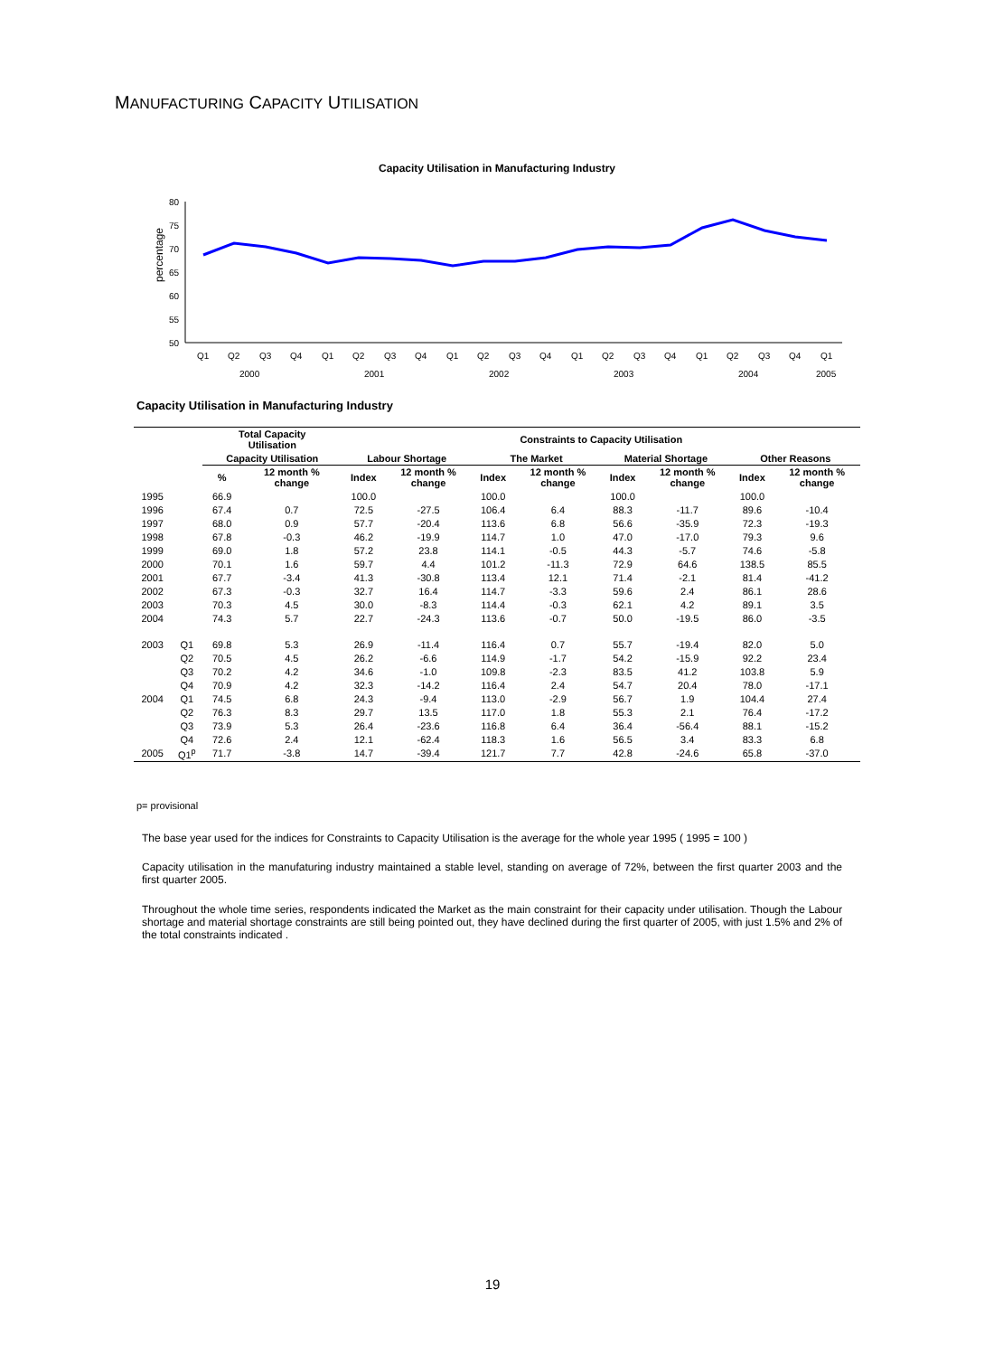MANUFACTURING CAPACITY UTILISATION
Capacity Utilisation in Manufacturing Industry
percentage
80
75
70
65
60
55
50
Q1
Q2
Q3
Q4
Q1
Q2
Q3
Q4
Q1
Q2
Q3
Q4
Q1
Q2
Q3
Q4
Q1
Q2
Q3
Q4
Q1
2000
2001
2002
2003
2004
2005
Capacity Utilisation in Manufacturing Industry
| | | Total Capacity Utilisation | | Constraints to Capacity Utilisation | | | | | | | |
| --- | --- | --- | --- | --- | --- | --- | --- | --- | --- | --- | --- |
| | | Capacity Utilisation | | Labour Shortage | | The Market | | Material Shortage | | Other Reasons | |
| | | % | 12 month % change | Index | 12 month % change | Index | 12 month % change | Index | 12 month % change | Index | 12 month % change |
| 1995 | | 66.9 | | 100.0 | | 100.0 | | 100.0 | | 100.0 | |
| 1996 | | 67.4 | 0.7 | 72.5 | -27.5 | 106.4 | 6.4 | 88.3 | -11.7 | 89.6 | -10.4 |
| 1997 | | 68.0 | 0.9 | 57.7 | -20.4 | 113.6 | 6.8 | 56.6 | -35.9 | 72.3 | -19.3 |
| 1998 | | 67.8 | -0.3 | 46.2 | -19.9 | 114.7 | 1.0 | 47.0 | -17.0 | 79.3 | 9.6 |
| 1999 | | 69.0 | 1.8 | 57.2 | 23.8 | 114.1 | -0.5 | 44.3 | -5.7 | 74.6 | -5.8 |
| 2000 | | 70.1 | 1.6 | 59.7 | 4.4 | 101.2 | -11.3 | 72.9 | 64.6 | 138.5 | 85.5 |
| 2001 | | 67.7 | -3.4 | 41.3 | -30.8 | 113.4 | 12.1 | 71.4 | -2.1 | 81.4 | -41.2 |
| 2002 | | 67.3 | -0.3 | 32.7 | 16.4 | 114.7 | -3.3 | 59.6 | 2.4 | 86.1 | 28.6 |
| 2003 | | 70.3 | 4.5 | 30.0 | -8.3 | 114.4 | -0.3 | 62.1 | 4.2 | 89.1 | 3.5 |
| 2004 | | 74.3 | 5.7 | 22.7 | -24.3 | 113.6 | -0.7 | 50.0 | -19.5 | 86.0 | -3.5 |
| 2003 | Q1 | 69.8 | 5.3 | 26.9 | -11.4 | 116.4 | 0.7 | 55.7 | -19.4 | 82.0 | 5.0 |
| | Q2 | 70.5 | 4.5 | 26.2 | -6.6 | 114.9 | -1.7 | 54.2 | -15.9 | 92.2 | 23.4 |
| | Q3 | 70.2 | 4.2 | 34.6 | -1.0 | 109.8 | -2.3 | 83.5 | 41.2 | 103.8 | 5.9 |
| | Q4 | 70.9 | 4.2 | 32.3 | -14.2 | 116.4 | 2.4 | 54.7 | 20.4 | 78.0 | -17.1 |
| 2004 | Q1 | 74.5 | 6.8 | 24.3 | -9.4 | 113.0 | -2.9 | 56.7 | 1.9 | 104.4 | 27.4 |
| | Q2 | 76.3 | 8.3 | 29.7 | 13.5 | 117.0 | 1.8 | 55.3 | 2.1 | 76.4 | -17.2 |
| | Q3 | 73.9 | 5.3 | 26.4 | -23.6 | 116.8 | 6.4 | 36.4 | -56.4 | 88.1 | -15.2 |
| | Q4 | 72.6 | 2.4 | 12.1 | -62.4 | 118.3 | 1.6 | 56.5 | 3.4 | 83.3 | 6.8 |
| 2005 | Q1<sup>p</sup> | 71.7 | -3.8 | 14.7 | -39.4 | 121.7 | 7.7 | 42.8 | -24.6 | 65.8 | -37.0 |
p= provisional
The base year used for the indices for Constraints to Capacity Utilisation is the average for the whole year 1995 ( 1995 = 100 )
Capacity utilisation in the manufaturing industry maintained a stable level, standing on average of 72%, between the first quarter 2003 and the first quarter 2005.
Throughout the whole time series, respondents indicated the Market as the main constraint for their capacity under utilisation. Though the Labour shortage and material shortage constraints are still being pointed out, they have declined during the first quarter of 2005, with just 1.5% and 2% of the total constraints indicated .
19